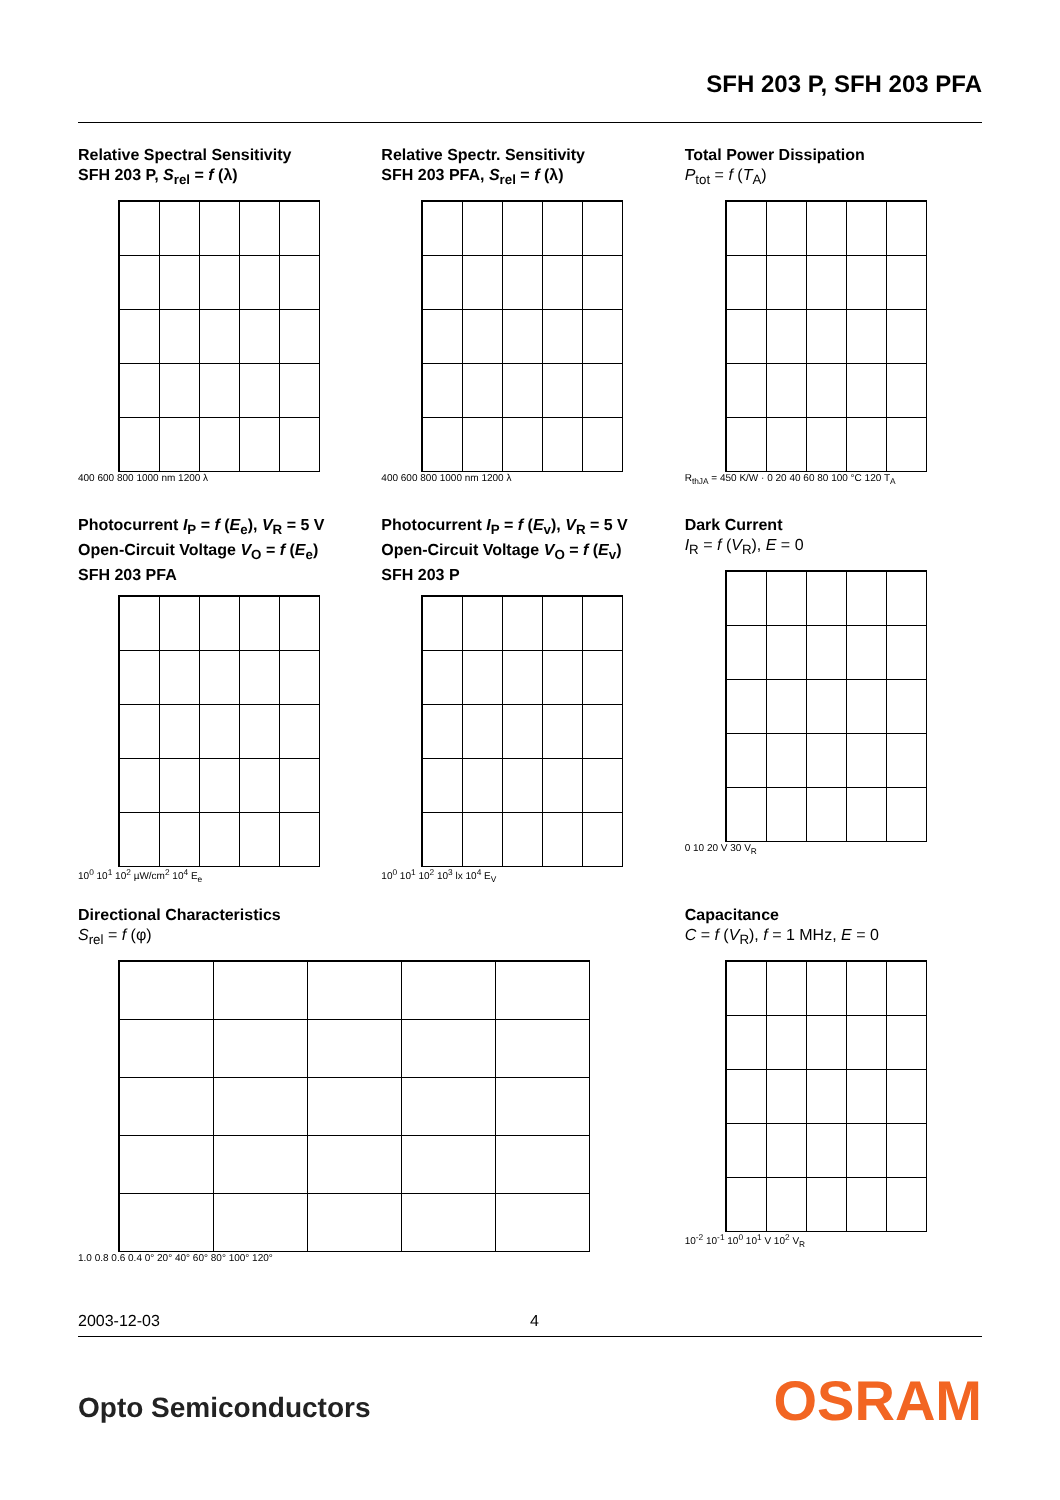SFH 203 P, SFH 203 PFA
Relative Spectral Sensitivity
SFH 203 P, S<sub>rel</sub> = f (λ)
400 600 800 1000 nm 1200 λ
Relative Spectr. Sensitivity
SFH 203 PFA, S<sub>rel</sub> = f (λ)
400 600 800 1000 nm 1200 λ
Total Power Dissipation
P<sub>tot</sub> = f (T<sub>A</sub>)
R<sub>thJA</sub> = 450 K/W · 0 20 40 60 80 100 °C 120 T<sub>A</sub>
Photocurrent I<sub>P</sub> = f (E<sub>e</sub>), V<sub>R</sub> = 5 V
Open-Circuit Voltage V<sub>O</sub> = f (E<sub>e</sub>)
SFH 203 PFA
10<sup>0</sup> 10<sup>1</sup> 10<sup>2</sup> µW/cm<sup>2</sup> 10<sup>4</sup> E<sub>e</sub>
Photocurrent I<sub>P</sub> = f (E<sub>v</sub>), V<sub>R</sub> = 5 V
Open-Circuit Voltage V<sub>O</sub> = f (E<sub>v</sub>)
SFH 203 P
10<sup>0</sup> 10<sup>1</sup> 10<sup>2</sup> 10<sup>3</sup> lx 10<sup>4</sup> E<sub>V</sub>
Dark Current
I<sub>R</sub> = f (V<sub>R</sub>), E = 0
0 10 20 V 30 V<sub>R</sub>
Directional Characteristics
S<sub>rel</sub> = f (φ)
1.0 0.8 0.6 0.4 0° 20° 40° 60° 80° 100° 120°
Capacitance
C = f (V<sub>R</sub>), f = 1 MHz, E = 0
10<sup>-2</sup> 10<sup>-1</sup> 10<sup>0</sup> 10<sup>1</sup> V 10<sup>2</sup> V<sub>R</sub>
2003-12-03 4
Opto Semiconductors OSRAM